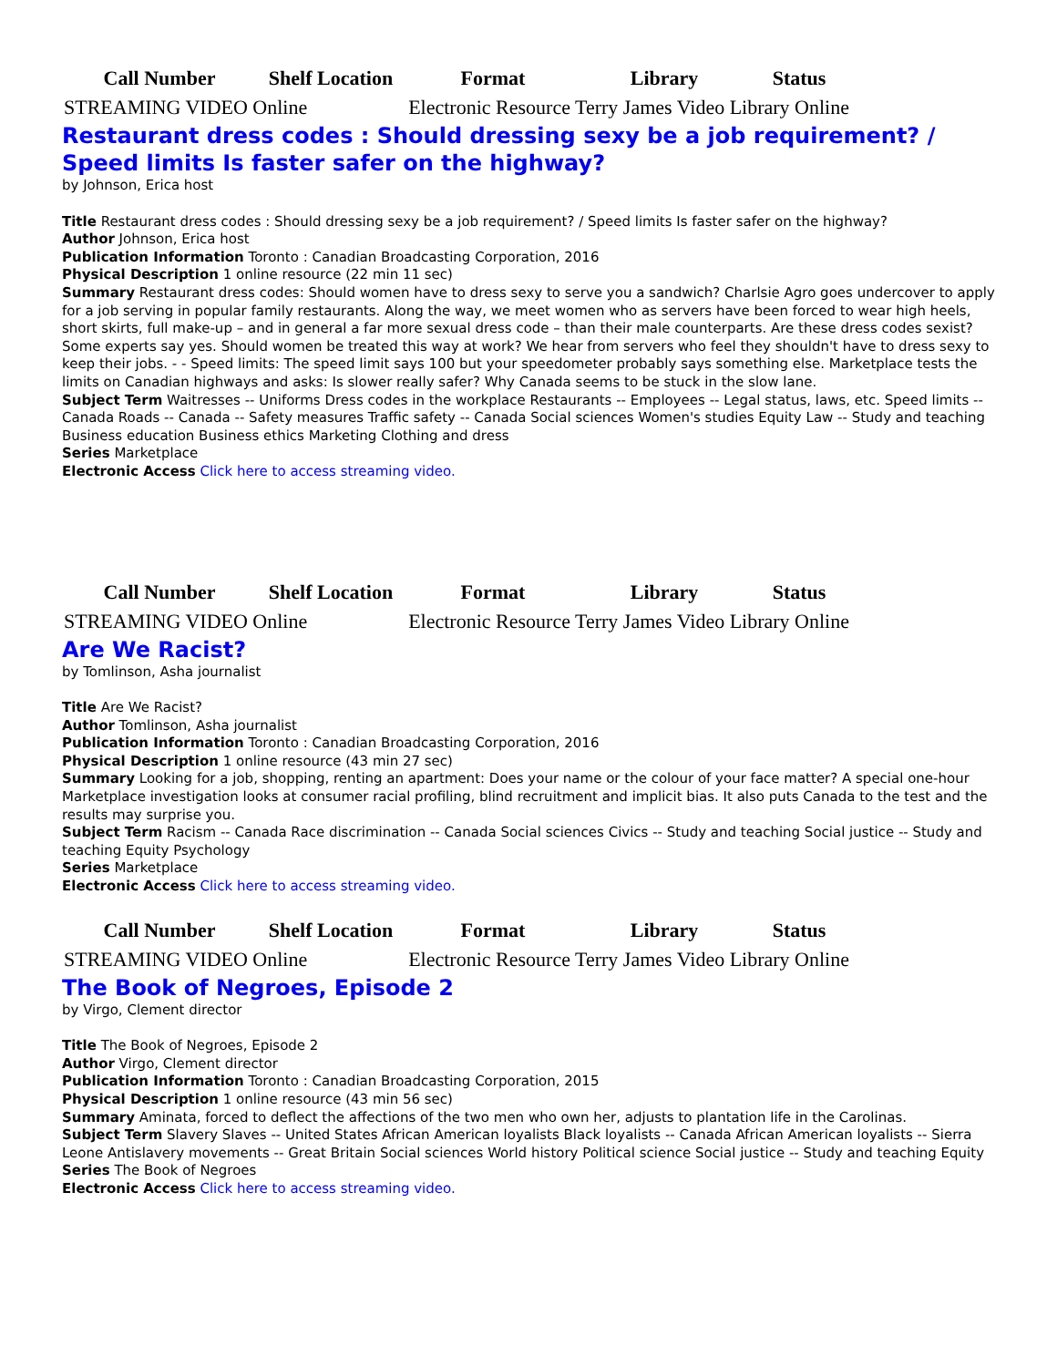| Call Number | Shelf Location | Format | Library | Status |
| --- | --- | --- | --- | --- |
| STREAMING VIDEO Online | | Electronic Resource Terry James Video Library Online | | |
Restaurant dress codes : Should dressing sexy be a job requirement? / Speed limits Is faster safer on the highway?
by Johnson, Erica host
Title Restaurant dress codes : Should dressing sexy be a job requirement? / Speed limits Is faster safer on the highway?
Author Johnson, Erica host
Publication Information Toronto : Canadian Broadcasting Corporation, 2016
Physical Description 1 online resource (22 min 11 sec)
Summary Restaurant dress codes: Should women have to dress sexy to serve you a sandwich? Charlsie Agro goes undercover to apply for a job serving in popular family restaurants. Along the way, we meet women who as servers have been forced to wear high heels, short skirts, full make-up – and in general a far more sexual dress code – than their male counterparts. Are these dress codes sexist? Some experts say yes. Should women be treated this way at work? We hear from servers who feel they shouldn't have to dress sexy to keep their jobs. - - Speed limits: The speed limit says 100 but your speedometer probably says something else. Marketplace tests the limits on Canadian highways and asks: Is slower really safer? Why Canada seems to be stuck in the slow lane.
Subject Term Waitresses -- Uniforms Dress codes in the workplace Restaurants -- Employees -- Legal status, laws, etc. Speed limits -- Canada Roads -- Canada -- Safety measures Traffic safety -- Canada Social sciences Women's studies Equity Law -- Study and teaching Business education Business ethics Marketing Clothing and dress
Series Marketplace
Electronic Access Click here to access streaming video.
| Call Number | Shelf Location | Format | Library | Status |
| --- | --- | --- | --- | --- |
| STREAMING VIDEO Online | | Electronic Resource Terry James Video Library Online | | |
Are We Racist?
by Tomlinson, Asha journalist
Title Are We Racist?
Author Tomlinson, Asha journalist
Publication Information Toronto : Canadian Broadcasting Corporation, 2016
Physical Description 1 online resource (43 min 27 sec)
Summary Looking for a job, shopping, renting an apartment: Does your name or the colour of your face matter? A special one-hour Marketplace investigation looks at consumer racial profiling, blind recruitment and implicit bias. It also puts Canada to the test and the results may surprise you.
Subject Term Racism -- Canada Race discrimination -- Canada Social sciences Civics -- Study and teaching Social justice -- Study and teaching Equity Psychology
Series Marketplace
Electronic Access Click here to access streaming video.
| Call Number | Shelf Location | Format | Library | Status |
| --- | --- | --- | --- | --- |
| STREAMING VIDEO Online | | Electronic Resource Terry James Video Library Online | | |
The Book of Negroes, Episode 2
by Virgo, Clement director
Title The Book of Negroes, Episode 2
Author Virgo, Clement director
Publication Information Toronto : Canadian Broadcasting Corporation, 2015
Physical Description 1 online resource (43 min 56 sec)
Summary Aminata, forced to deflect the affections of the two men who own her, adjusts to plantation life in the Carolinas.
Subject Term Slavery Slaves -- United States African American loyalists Black loyalists -- Canada African American loyalists -- Sierra Leone Antislavery movements -- Great Britain Social sciences World history Political science Social justice -- Study and teaching Equity
Series The Book of Negroes
Electronic Access Click here to access streaming video.